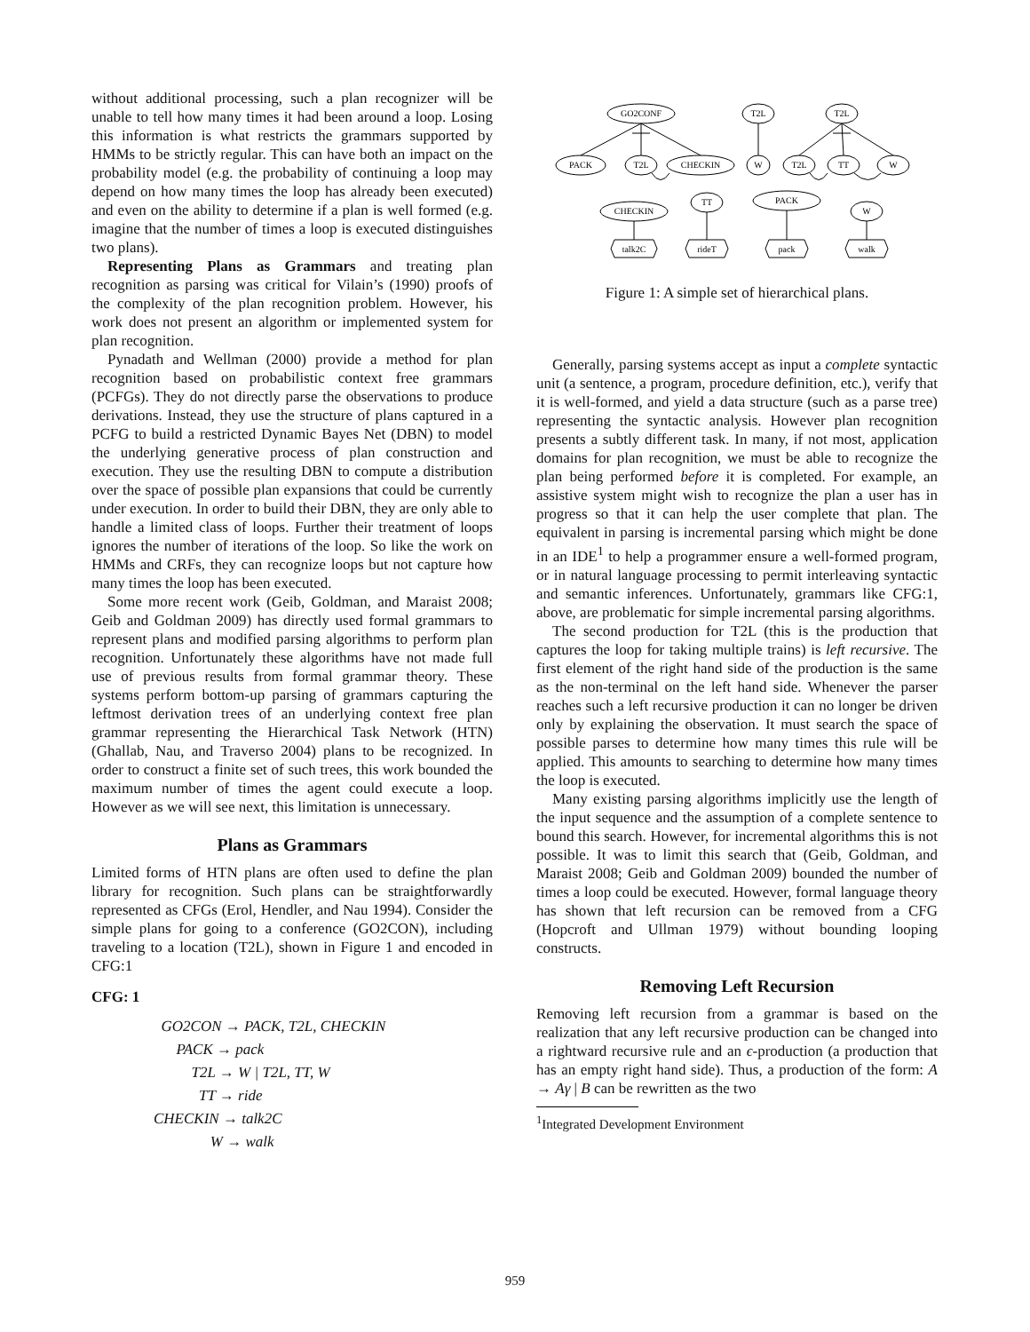without additional processing, such a plan recognizer will be unable to tell how many times it had been around a loop. Losing this information is what restricts the grammars supported by HMMs to be strictly regular. This can have both an impact on the probability model (e.g. the probability of continuing a loop may depend on how many times the loop has already been executed) and even on the ability to determine if a plan is well formed (e.g. imagine that the number of times a loop is executed distinguishes two plans).
Representing Plans as Grammars and treating plan recognition as parsing was critical for Vilain’s (1990) proofs of the complexity of the plan recognition problem. However, his work does not present an algorithm or implemented system for plan recognition.
Pynadath and Wellman (2000) provide a method for plan recognition based on probabilistic context free grammars (PCFGs). They do not directly parse the observations to produce derivations. Instead, they use the structure of plans captured in a PCFG to build a restricted Dynamic Bayes Net (DBN) to model the underlying generative process of plan construction and execution. They use the resulting DBN to compute a distribution over the space of possible plan expansions that could be currently under execution. In order to build their DBN, they are only able to handle a limited class of loops. Further their treatment of loops ignores the number of iterations of the loop. So like the work on HMMs and CRFs, they can recognize loops but not capture how many times the loop has been executed.
Some more recent work (Geib, Goldman, and Maraist 2008; Geib and Goldman 2009) has directly used formal grammars to represent plans and modified parsing algorithms to perform plan recognition. Unfortunately these algorithms have not made full use of previous results from formal grammar theory. These systems perform bottom-up parsing of grammars capturing the leftmost derivation trees of an underlying context free plan grammar representing the Hierarchical Task Network (HTN) (Ghallab, Nau, and Traverso 2004) plans to be recognized. In order to construct a finite set of such trees, this work bounded the maximum number of times the agent could execute a loop. However as we will see next, this limitation is unnecessary.
Plans as Grammars
Limited forms of HTN plans are often used to define the plan library for recognition. Such plans can be straightforwardly represented as CFGs (Erol, Hendler, and Nau 1994). Consider the simple plans for going to a conference (GO2CON), including traveling to a location (T2L), shown in Figure 1 and encoded in CFG:1
CFG: 1
GO2CON → PACK, T2L, CHECKIN
PACK → pack
T2L → W | T2L, TT, W
TT → ride
CHECKIN → talk2C
W → walk
GO2CONF
T2L
T2L
PACK
T2L
CHECKIN
W
T2L
TT
W
CHECKIN
TT
PACK
W
talk2C
rideT
pack
walk
Figure 1: A simple set of hierarchical plans.
Generally, parsing systems accept as input a complete syntactic unit (a sentence, a program, procedure definition, etc.), verify that it is well-formed, and yield a data structure (such as a parse tree) representing the syntactic analysis. However plan recognition presents a subtly different task. In many, if not most, application domains for plan recognition, we must be able to recognize the plan being performed before it is completed. For example, an assistive system might wish to recognize the plan a user has in progress so that it can help the user complete that plan. The equivalent in parsing is incremental parsing which might be done in an IDE<sup>1</sup> to help a programmer ensure a well-formed program, or in natural language processing to permit interleaving syntactic and semantic inferences. Unfortunately, grammars like CFG:1, above, are problematic for simple incremental parsing algorithms.
The second production for T2L (this is the production that captures the loop for taking multiple trains) is left recursive. The first element of the right hand side of the production is the same as the non-terminal on the left hand side. Whenever the parser reaches such a left recursive production it can no longer be driven only by explaining the observation. It must search the space of possible parses to determine how many times this rule will be applied. This amounts to searching to determine how many times the loop is executed.
Many existing parsing algorithms implicitly use the length of the input sequence and the assumption of a complete sentence to bound this search. However, for incremental algorithms this is not possible. It was to limit this search that (Geib, Goldman, and Maraist 2008; Geib and Goldman 2009) bounded the number of times a loop could be executed. However, formal language theory has shown that left recursion can be removed from a CFG (Hopcroft and Ullman 1979) without bounding looping constructs.
Removing Left Recursion
Removing left recursion from a grammar is based on the realization that any left recursive production can be changed into a rightward recursive rule and an ϵ-production (a production that has an empty right hand side). Thus, a production of the form: A → Aγ | B can be rewritten as the two
<sup>1</sup> Integrated Development Environment
959